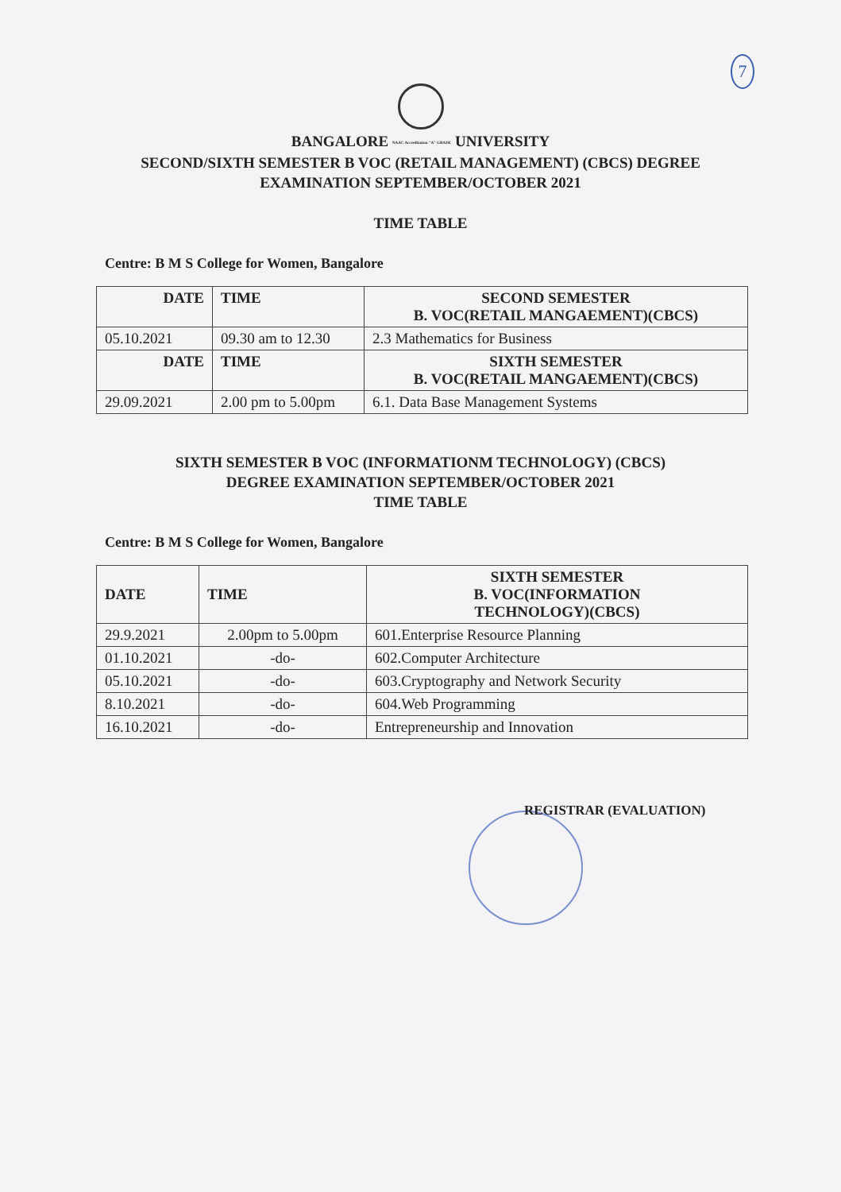7
BANGALORE NAAC Accreditation "A" GRADE UNIVERSITY
SECOND/SIXTH SEMESTER B VOC (RETAIL MANAGEMENT) (CBCS) DEGREE
EXAMINATION SEPTEMBER/OCTOBER 2021
TIME TABLE
Centre: B M S College for Women, Bangalore
| DATE | TIME | SECOND SEMESTER B. VOC(RETAIL MANGAEMENT)(CBCS) |
| --- | --- | --- |
| 05.10.2021 | 09.30 am to 12.30 | 2.3 Mathematics for Business |
| DATE | TIME | SIXTH SEMESTER B. VOC(RETAIL MANGAEMENT)(CBCS) |
| 29.09.2021 | 2.00 pm to 5.00pm | 6.1. Data Base Management Systems |
SIXTH SEMESTER B VOC (INFORMATIONM TECHNOLOGY) (CBCS)
DEGREE EXAMINATION SEPTEMBER/OCTOBER 2021
TIME TABLE
Centre: B M S College for Women, Bangalore
| DATE | TIME | SIXTH SEMESTER B. VOC(INFORMATION TECHNOLOGY)(CBCS) |
| --- | --- | --- |
| 29.9.2021 | 2.00pm to 5.00pm | 601.Enterprise Resource Planning |
| 01.10.2021 | -do- | 602.Computer Architecture |
| 05.10.2021 | -do- | 603.Cryptography and Network Security |
| 8.10.2021 | -do- | 604.Web Programming |
| 16.10.2021 | -do- | Entrepreneurship and Innovation |
REGISTRAR (EVALUATION)